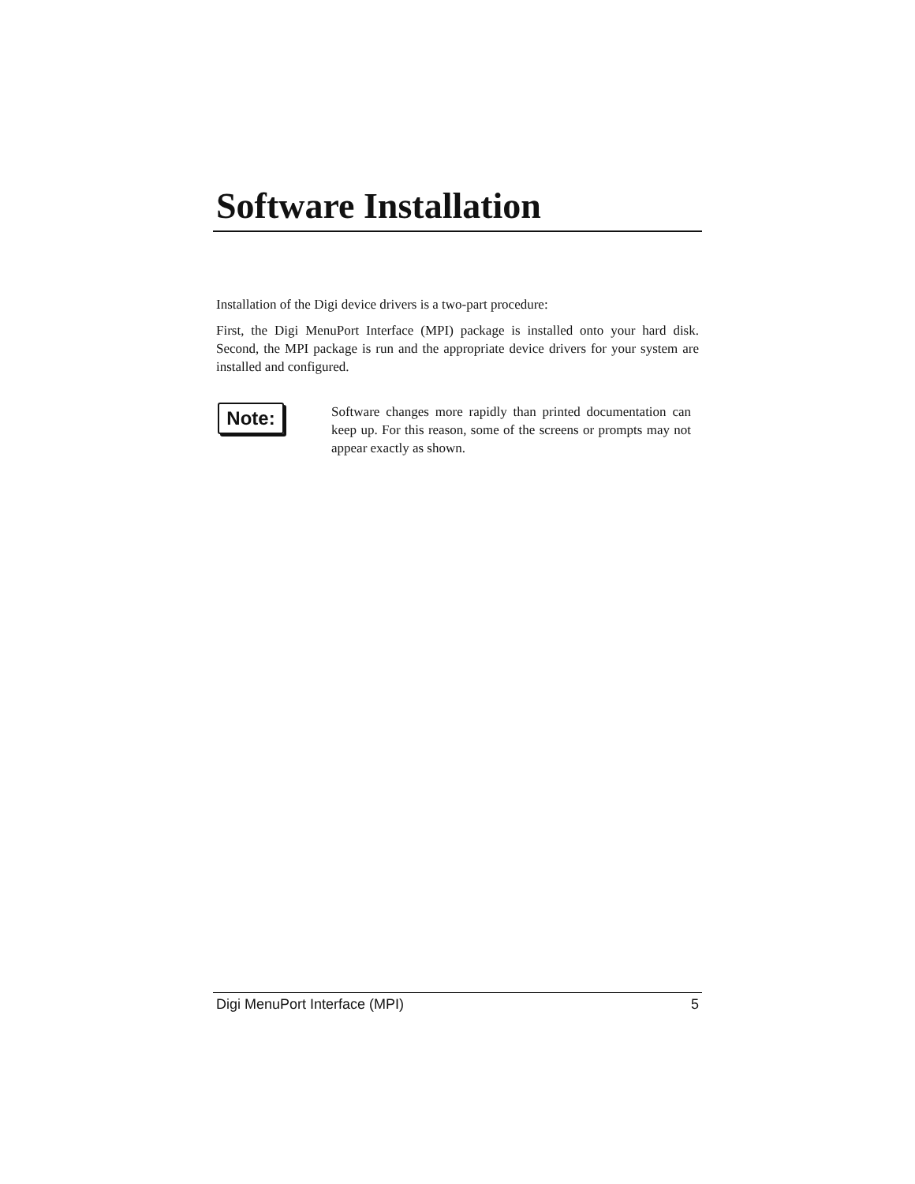Software Installation
Installation of the Digi device drivers is a two-part procedure:
First, the Digi MenuPort Interface (MPI) package is installed onto your hard disk. Second, the MPI package is run and the appropriate device drivers for your system are installed and configured.
Note:
Software changes more rapidly than printed documentation can keep up. For this reason, some of the screens or prompts may not appear exactly as shown.
Digi MenuPort Interface (MPI) 5